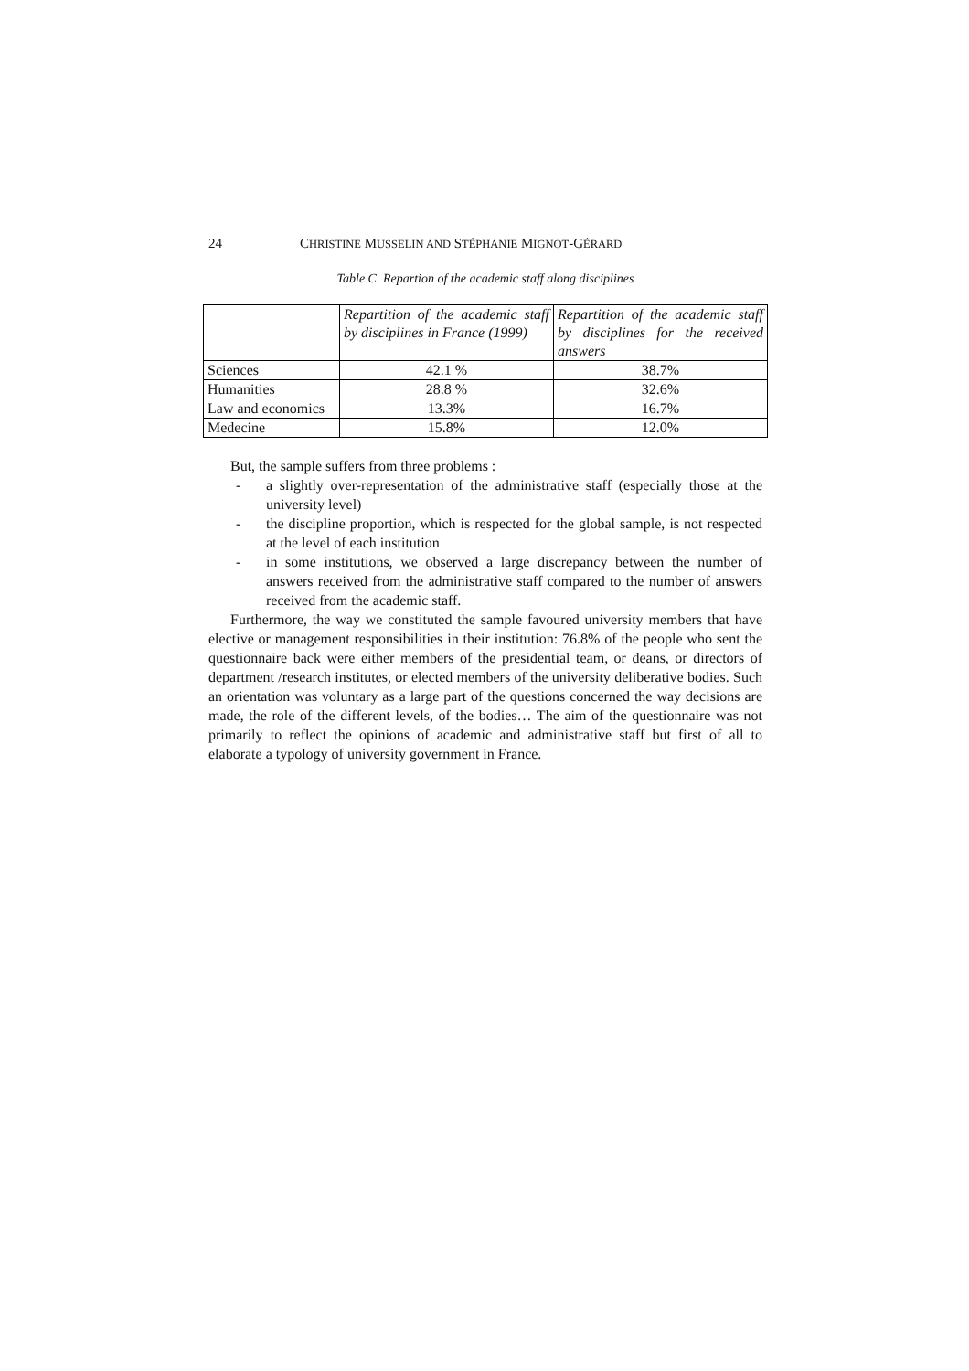24 CHRISTINE MUSSELIN AND STÉPHANIE MIGNOT-GÉRARD
Table C. Repartion of the academic staff along disciplines
| | Repartition of the academic staff by disciplines in France (1999) | Repartition of the academic staff by disciplines for the received answers |
| --- | --- | --- |
| Sciences | 42.1 % | 38.7% |
| Humanities | 28.8 % | 32.6% |
| Law and economics | 13.3% | 16.7% |
| Medecine | 15.8% | 12.0% |
But, the sample suffers from three problems :
- a slightly over-representation of the administrative staff (especially those at the university level)
- the discipline proportion, which is respected for the global sample, is not respected at the level of each institution
- in some institutions, we observed a large discrepancy between the number of answers received from the administrative staff compared to the number of answers received from the academic staff.
Furthermore, the way we constituted the sample favoured university members that have elective or management responsibilities in their institution: 76.8% of the people who sent the questionnaire back were either members of the presidential team, or deans, or directors of department /research institutes, or elected members of the university deliberative bodies. Such an orientation was voluntary as a large part of the questions concerned the way decisions are made, the role of the different levels, of the bodies… The aim of the questionnaire was not primarily to reflect the opinions of academic and administrative staff but first of all to elaborate a typology of university government in France.